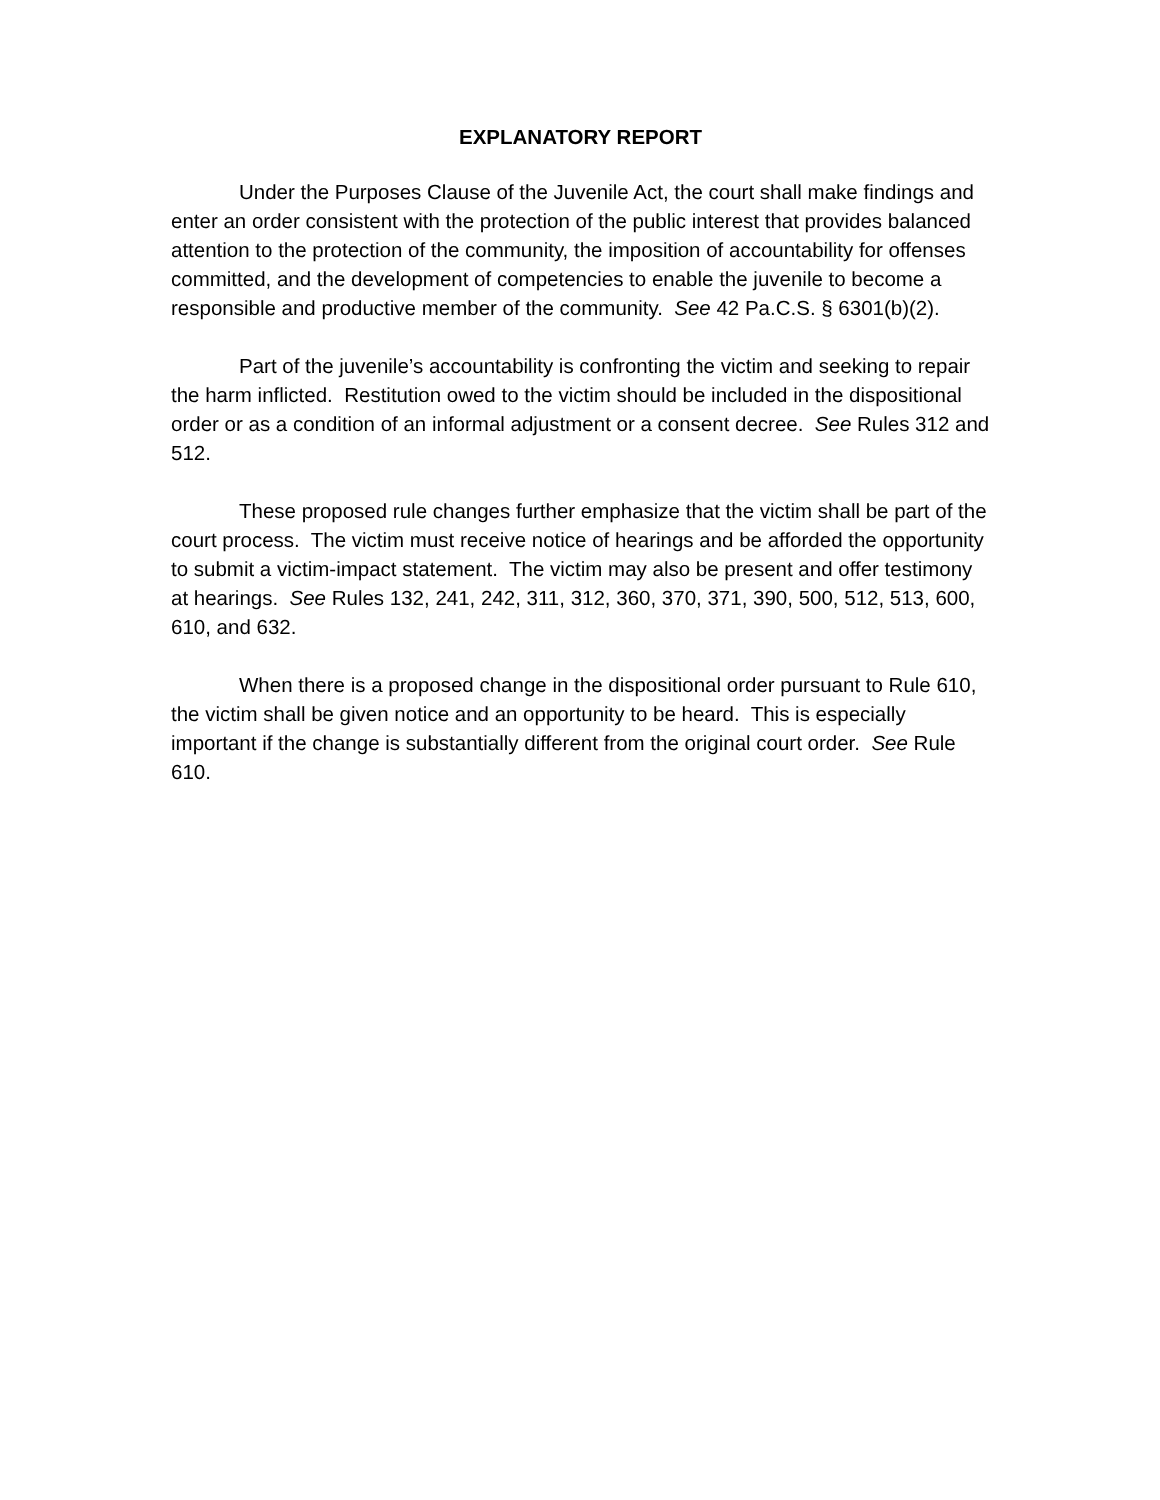EXPLANATORY REPORT
Under the Purposes Clause of the Juvenile Act, the court shall make findings and enter an order consistent with the protection of the public interest that provides balanced attention to the protection of the community, the imposition of accountability for offenses committed, and the development of competencies to enable the juvenile to become a responsible and productive member of the community. See 42 Pa.C.S. § 6301(b)(2).
Part of the juvenile’s accountability is confronting the victim and seeking to repair the harm inflicted. Restitution owed to the victim should be included in the dispositional order or as a condition of an informal adjustment or a consent decree. See Rules 312 and 512.
These proposed rule changes further emphasize that the victim shall be part of the court process. The victim must receive notice of hearings and be afforded the opportunity to submit a victim-impact statement. The victim may also be present and offer testimony at hearings. See Rules 132, 241, 242, 311, 312, 360, 370, 371, 390, 500, 512, 513, 600, 610, and 632.
When there is a proposed change in the dispositional order pursuant to Rule 610, the victim shall be given notice and an opportunity to be heard. This is especially important if the change is substantially different from the original court order. See Rule 610.